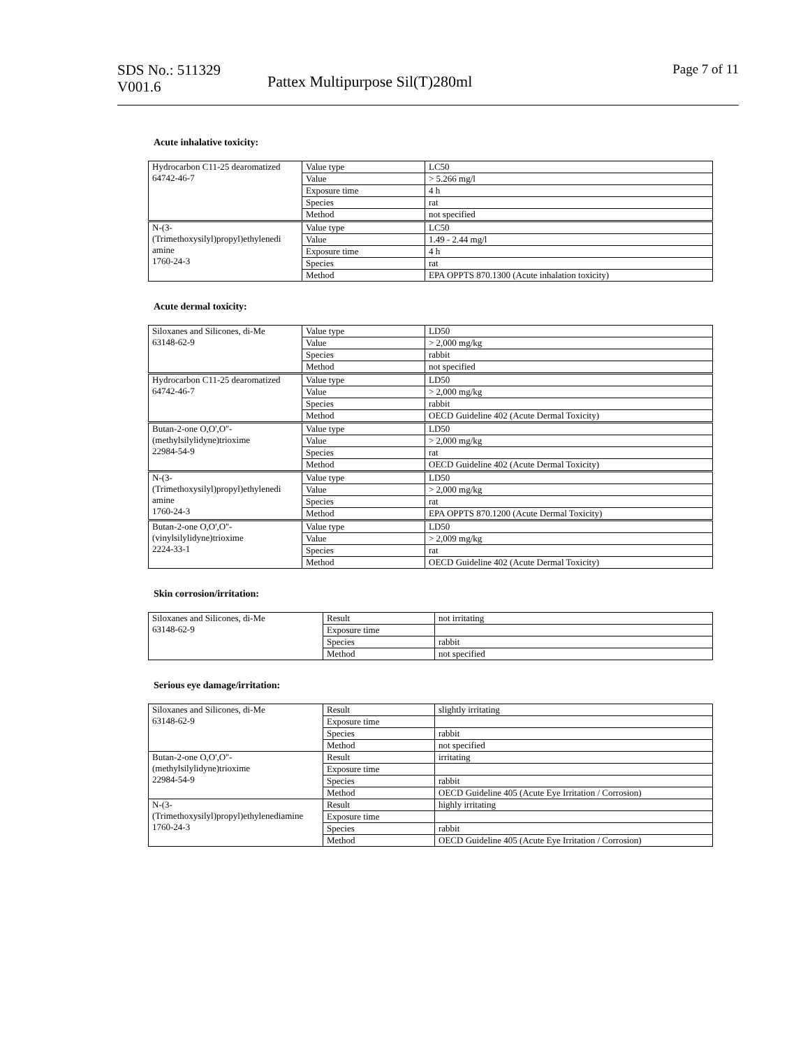SDS No.: 511329
V001.6
Pattex Multipurpose Sil(T)280ml
Page 7 of 11
Acute inhalative toxicity:
| Hydrocarbon C11-25 dearomatized 64742-46-7 | Value type | LC50 |
| | Value | > 5.266 mg/l |
| | Exposure time | 4 h |
| | Species | rat |
| | Method | not specified |
| N-(3- (Trimethoxysilyl)propyl)ethylenedi amine 1760-24-3 | Value type | LC50 |
| | Value | 1.49 - 2.44 mg/l |
| | Exposure time | 4 h |
| | Species | rat |
| | Method | EPA OPPTS 870.1300 (Acute inhalation toxicity) |
Acute dermal toxicity:
| Siloxanes and Silicones, di-Me 63148-62-9 | Value type | LD50 |
| | Value | > 2,000 mg/kg |
| | Species | rabbit |
| | Method | not specified |
| Hydrocarbon C11-25 dearomatized 64742-46-7 | Value type | LD50 |
| | Value | > 2,000 mg/kg |
| | Species | rabbit |
| | Method | OECD Guideline 402 (Acute Dermal Toxicity) |
| Butan-2-one O,O',O''- (methylsilylidyne)trioxime 22984-54-9 | Value type | LD50 |
| | Value | > 2,000 mg/kg |
| | Species | rat |
| | Method | OECD Guideline 402 (Acute Dermal Toxicity) |
| N-(3- (Trimethoxysilyl)propyl)ethylenedi amine 1760-24-3 | Value type | LD50 |
| | Value | > 2,000 mg/kg |
| | Species | rat |
| | Method | EPA OPPTS 870.1200 (Acute Dermal Toxicity) |
| Butan-2-one O,O',O''- (vinylsilylidyne)trioxime 2224-33-1 | Value type | LD50 |
| | Value | > 2,009 mg/kg |
| | Species | rat |
| | Method | OECD Guideline 402 (Acute Dermal Toxicity) |
Skin corrosion/irritation:
| Siloxanes and Silicones, di-Me 63148-62-9 | Result | not irritating |
| | Exposure time | |
| | Species | rabbit |
| | Method | not specified |
Serious eye damage/irritation:
| Siloxanes and Silicones, di-Me 63148-62-9 | Result | slightly irritating |
| | Exposure time | |
| | Species | rabbit |
| | Method | not specified |
| Butan-2-one O,O',O''- (methylsilylidyne)trioxime 22984-54-9 | Result | irritating |
| | Exposure time | |
| | Species | rabbit |
| | Method | OECD Guideline 405 (Acute Eye Irritation / Corrosion) |
| N-(3- (Trimethoxysilyl)propyl)ethylenediamine 1760-24-3 | Result | highly irritating |
| | Exposure time | |
| | Species | rabbit |
| | Method | OECD Guideline 405 (Acute Eye Irritation / Corrosion) |